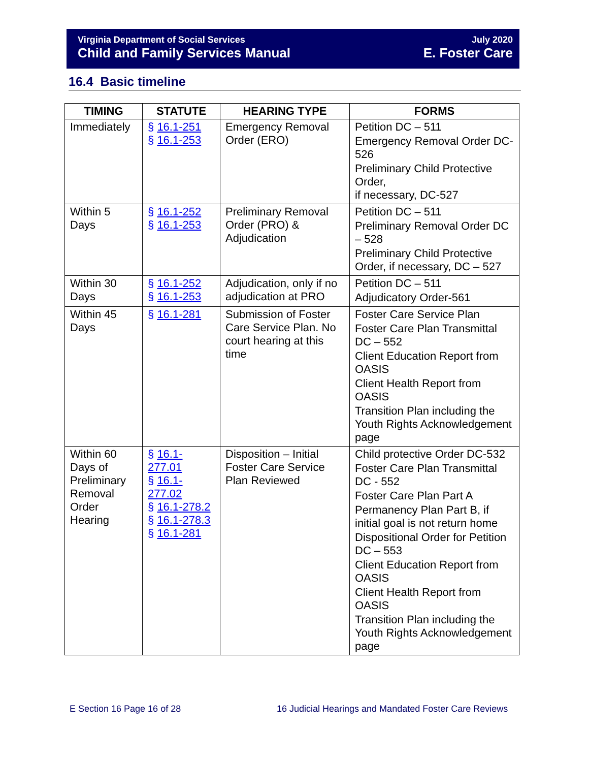Virginia Department of Social Services
Child and Family Services Manual
July 2020
E. Foster Care
16.4 Basic timeline
| TIMING | STATUTE | HEARING TYPE | FORMS |
| --- | --- | --- | --- |
| Immediately | § 16.1-251 § 16.1-253 | Emergency Removal Order (ERO) | Petition DC – 511 Emergency Removal Order DC-526 Preliminary Child Protective Order, if necessary, DC-527 |
| Within 5 Days | § 16.1-252 § 16.1-253 | Preliminary Removal Order (PRO) & Adjudication | Petition DC – 511 Preliminary Removal Order DC – 528 Preliminary Child Protective Order, if necessary, DC – 527 |
| Within 30 Days | § 16.1-252 § 16.1-253 | Adjudication, only if no adjudication at PRO | Petition DC – 511 Adjudicatory Order-561 |
| Within 45 Days | § 16.1-281 | Submission of Foster Care Service Plan. No court hearing at this time | Foster Care Service Plan Foster Care Plan Transmittal DC – 552 Client Education Report from OASIS Client Health Report from OASIS Transition Plan including the Youth Rights Acknowledgement page |
| Within 60 Days of Preliminary Removal Order Hearing | § 16.1-277.01 § 16.1-277.02 § 16.1-278.2 § 16.1-278.3 § 16.1-281 | Disposition – Initial Foster Care Service Plan Reviewed | Child protective Order DC-532 Foster Care Plan Transmittal DC - 552 Foster Care Plan Part A Permanency Plan Part B, if initial goal is not return home Dispositional Order for Petition DC – 553 Client Education Report from OASIS Client Health Report from OASIS Transition Plan including the Youth Rights Acknowledgement page |
E Section 16 Page 16 of 28
16 Judicial Hearings and Mandated Foster Care Reviews